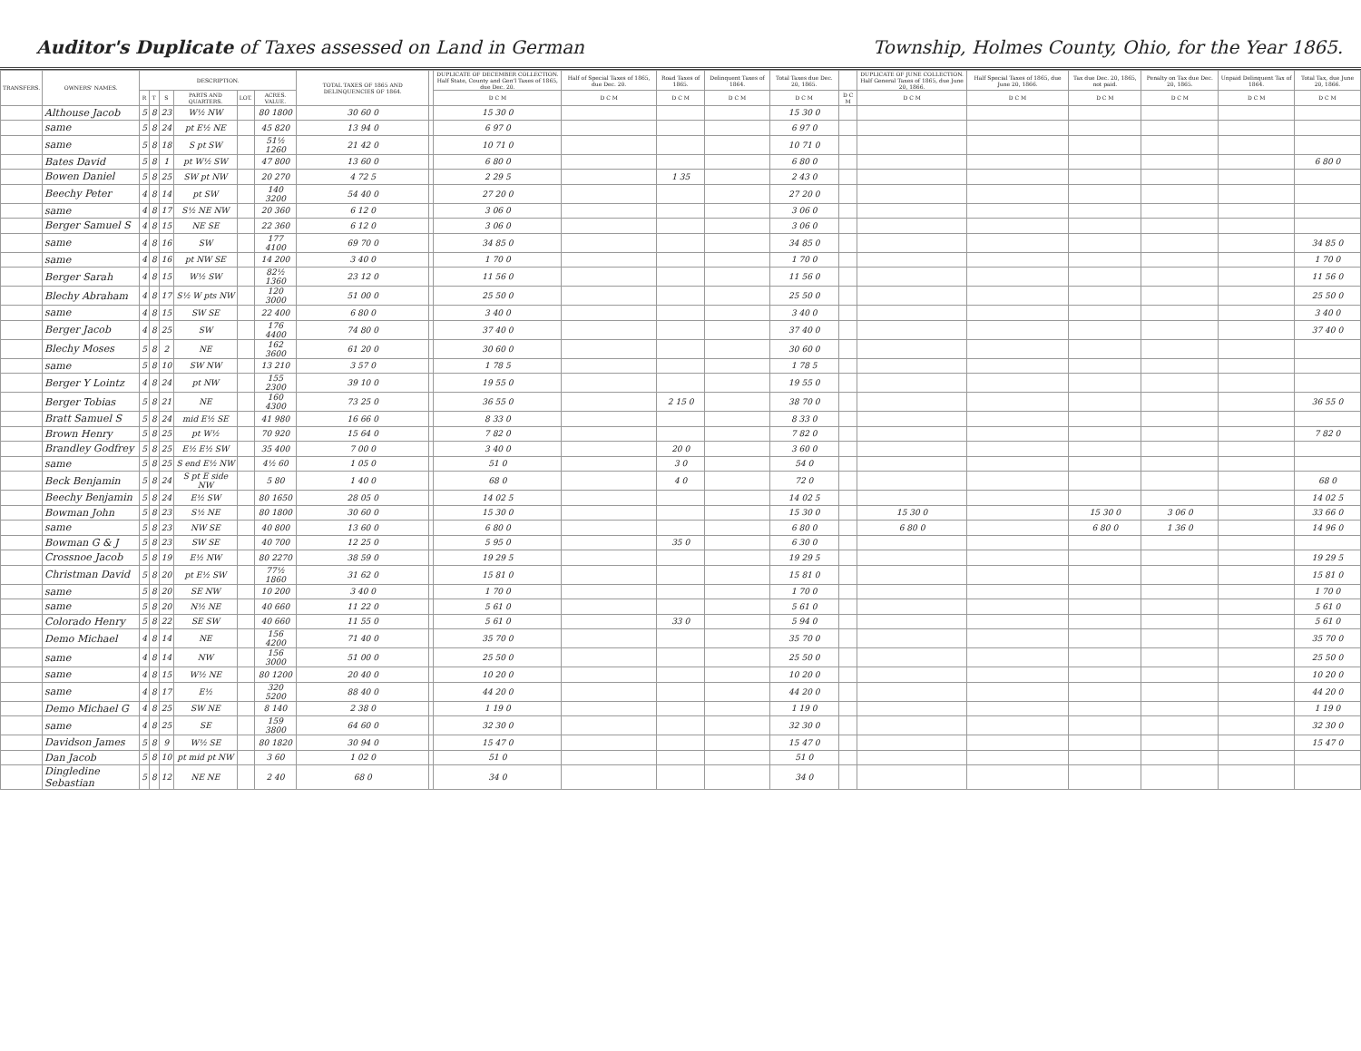Auditor's Duplicate of Taxes assessed on Land in German Township, Holmes County, Ohio, for the Year 1865.
| TRANSFERS. | OWNERS' NAMES. | DESCRIPTION. | | | | | | TOTAL TAXES OF 1865 AND DELINQUENCIES OF 1864. | | DUPLICATE OF DECEMBER COLLECTION. Half State, County and Gen'l Taxes of 1865, due Dec. 20. | Half of Special Taxes of 1865, due Dec. 20. | Road Taxes of 1865. | Delinquent Taxes of 1864. | Total Taxes due Dec. 20, 1865. | | DUPLICATE OF JUNE COLLECTION. Half General Taxes of 1865, due June 20, 1866. | Half Special Taxes of 1865, due June 20, 1866. | Tax due Dec. 20, 1865, not paid. | Penalty on Tax due Dec. 20, 1865. | Unpaid Delinquent Tax of 1864. | Total Tax, due June 20, 1866. |
| --- | --- | --- | --- | --- | --- | --- | --- | --- | --- | --- | --- | --- | --- | --- | --- | --- | --- | --- | --- | --- | --- |
| | | R | T | S | PARTS AND QUARTERS. | LOT. | ACRES. VALUE. | | | D C M | D C M | D C M | D C M | D C M | D C M | D C M | D C M | D C M | D C M | D C M | D C M |
| | Althouse Jacob | 5 | 8 | 23 | W½ NW | | 80 1800 | 30 60 0 | | 15 30 0 | | | | 15 30 0 | | | | | | | |
| | same | 5 | 8 | 24 | pt E½ NE | | 45 820 | 13 94 0 | | 6 97 0 | | | | 6 97 0 | | | | | | | |
| | same | 5 | 8 | 18 | S pt SW | | 51½ 1260 | 21 42 0 | | 10 71 0 | | | | 10 71 0 | | | | | | | |
| | Bates David | 5 | 8 | 1 | pt W½ SW | | 47 800 | 13 60 0 | | 6 80 0 | | | | 6 80 0 | | | | | | | 6 80 0 |
| | Bowen Daniel | 5 | 8 | 25 | SW pt NW | | 20 270 | 4 72 5 | | 2 29 5 | | 1 35 | | 2 43 0 | | | | | | | |
| | Beechy Peter | 4 | 8 | 14 | pt SW | | 140 3200 | 54 40 0 | | 27 20 0 | | | | 27 20 0 | | | | | | | |
| | same | 4 | 8 | 17 | S½ NE NW | | 20 360 | 6 12 0 | | 3 06 0 | | | | 3 06 0 | | | | | | | |
| | Berger Samuel S | 4 | 8 | 15 | NE SE | | 22 360 | 6 12 0 | | 3 06 0 | | | | 3 06 0 | | | | | | | |
| | same | 4 | 8 | 16 | SW | | 177 4100 | 69 70 0 | | 34 85 0 | | | | 34 85 0 | | | | | | | 34 85 0 |
| | same | 4 | 8 | 16 | pt NW SE | | 14 200 | 3 40 0 | | 1 70 0 | | | | 1 70 0 | | | | | | | 1 70 0 |
| | Berger Sarah | 4 | 8 | 15 | W½ SW | | 82½ 1360 | 23 12 0 | | 11 56 0 | | | | 11 56 0 | | | | | | | 11 56 0 |
| | Blechy Abraham | 4 | 8 | 17 | S½ W pts NW | | 120 3000 | 51 00 0 | | 25 50 0 | | | | 25 50 0 | | | | | | | 25 50 0 |
| | same | 4 | 8 | 15 | SW SE | | 22 400 | 6 80 0 | | 3 40 0 | | | | 3 40 0 | | | | | | | 3 40 0 |
| | Berger Jacob | 4 | 8 | 25 | SW | | 176 4400 | 74 80 0 | | 37 40 0 | | | | 37 40 0 | | | | | | | 37 40 0 |
| | Blechy Moses | 5 | 8 | 2 | NE | | 162 3600 | 61 20 0 | | 30 60 0 | | | | 30 60 0 | | | | | | | |
| | same | 5 | 8 | 10 | SW NW | | 13 210 | 3 57 0 | | 1 78 5 | | | | 1 78 5 | | | | | | | |
| | Berger Y Lointz | 4 | 8 | 24 | pt NW | | 155 2300 | 39 10 0 | | 19 55 0 | | | | 19 55 0 | | | | | | | |
| | Berger Tobias | 5 | 8 | 21 | NE | | 160 4300 | 73 25 0 | | 36 55 0 | | 2 15 0 | | 38 70 0 | | | | | | | 36 55 0 |
| | Bratt Samuel S | 5 | 8 | 24 | mid E½ SE | | 41 980 | 16 66 0 | | 8 33 0 | | | | 8 33 0 | | | | | | | |
| | Brown Henry | 5 | 8 | 25 | pt W½ | | 70 920 | 15 64 0 | | 7 82 0 | | | | 7 82 0 | | | | | | | 7 82 0 |
| | Brandley Godfrey | 5 | 8 | 25 | E½ E½ SW | | 35 400 | 7 00 0 | | 3 40 0 | | 20 0 | | 3 60 0 | | | | | | | |
| | same | 5 | 8 | 25 | S end E½ NW | | 4½ 60 | 1 05 0 | | 51 0 | | 3 0 | | 54 0 | | | | | | | |
| | Beck Benjamin | 5 | 8 | 24 | S pt E side NW | | 5 80 | 1 40 0 | | 68 0 | | 4 0 | | 72 0 | | | | | | | 68 0 |
| | Beechy Benjamin | 5 | 8 | 24 | E½ SW | | 80 1650 | 28 05 0 | | 14 02 5 | | | | 14 02 5 | | | | | | | 14 02 5 |
| | Bowman John | 5 | 8 | 23 | S½ NE | | 80 1800 | 30 60 0 | | 15 30 0 | | | | 15 30 0 | | 15 30 0 | | 15 30 0 | 3 06 0 | | 33 66 0 |
| | same | 5 | 8 | 23 | NW SE | | 40 800 | 13 60 0 | | 6 80 0 | | | | 6 80 0 | | 6 80 0 | | 6 80 0 | 1 36 0 | | 14 96 0 |
| | Bowman G & J | 5 | 8 | 23 | SW SE | | 40 700 | 12 25 0 | | 5 95 0 | | 35 0 | | 6 30 0 | | | | | | | |
| | Crossnoe Jacob | 5 | 8 | 19 | E½ NW | | 80 2270 | 38 59 0 | | 19 29 5 | | | | 19 29 5 | | | | | | | 19 29 5 |
| | Christman David | 5 | 8 | 20 | pt E½ SW | | 77½ 1860 | 31 62 0 | | 15 81 0 | | | | 15 81 0 | | | | | | | 15 81 0 |
| | same | 5 | 8 | 20 | SE NW | | 10 200 | 3 40 0 | | 1 70 0 | | | | 1 70 0 | | | | | | | 1 70 0 |
| | same | 5 | 8 | 20 | N½ NE | | 40 660 | 11 22 0 | | 5 61 0 | | | | 5 61 0 | | | | | | | 5 61 0 |
| | Colorado Henry | 5 | 8 | 22 | SE SW | | 40 660 | 11 55 0 | | 5 61 0 | | 33 0 | | 5 94 0 | | | | | | | 5 61 0 |
| | Demo Michael | 4 | 8 | 14 | NE | | 156 4200 | 71 40 0 | | 35 70 0 | | | | 35 70 0 | | | | | | | 35 70 0 |
| | same | 4 | 8 | 14 | NW | | 156 3000 | 51 00 0 | | 25 50 0 | | | | 25 50 0 | | | | | | | 25 50 0 |
| | same | 4 | 8 | 15 | W½ NE | | 80 1200 | 20 40 0 | | 10 20 0 | | | | 10 20 0 | | | | | | | 10 20 0 |
| | same | 4 | 8 | 17 | E½ | | 320 5200 | 88 40 0 | | 44 20 0 | | | | 44 20 0 | | | | | | | 44 20 0 |
| | Demo Michael G | 4 | 8 | 25 | SW NE | | 8 140 | 2 38 0 | | 1 19 0 | | | | 1 19 0 | | | | | | | 1 19 0 |
| | same | 4 | 8 | 25 | SE | | 159 3800 | 64 60 0 | | 32 30 0 | | | | 32 30 0 | | | | | | | 32 30 0 |
| | Davidson James | 5 | 8 | 9 | W½ SE | | 80 1820 | 30 94 0 | | 15 47 0 | | | | 15 47 0 | | | | | | | 15 47 0 |
| | Dan Jacob | 5 | 8 | 10 | pt mid pt NW | | 3 60 | 1 02 0 | | 51 0 | | | | 51 0 | | | | | | | |
| | Dingledine Sebastian | 5 | 8 | 12 | NE NE | | 2 40 | 68 0 | | 34 0 | | | | 34 0 | | | | | | | |